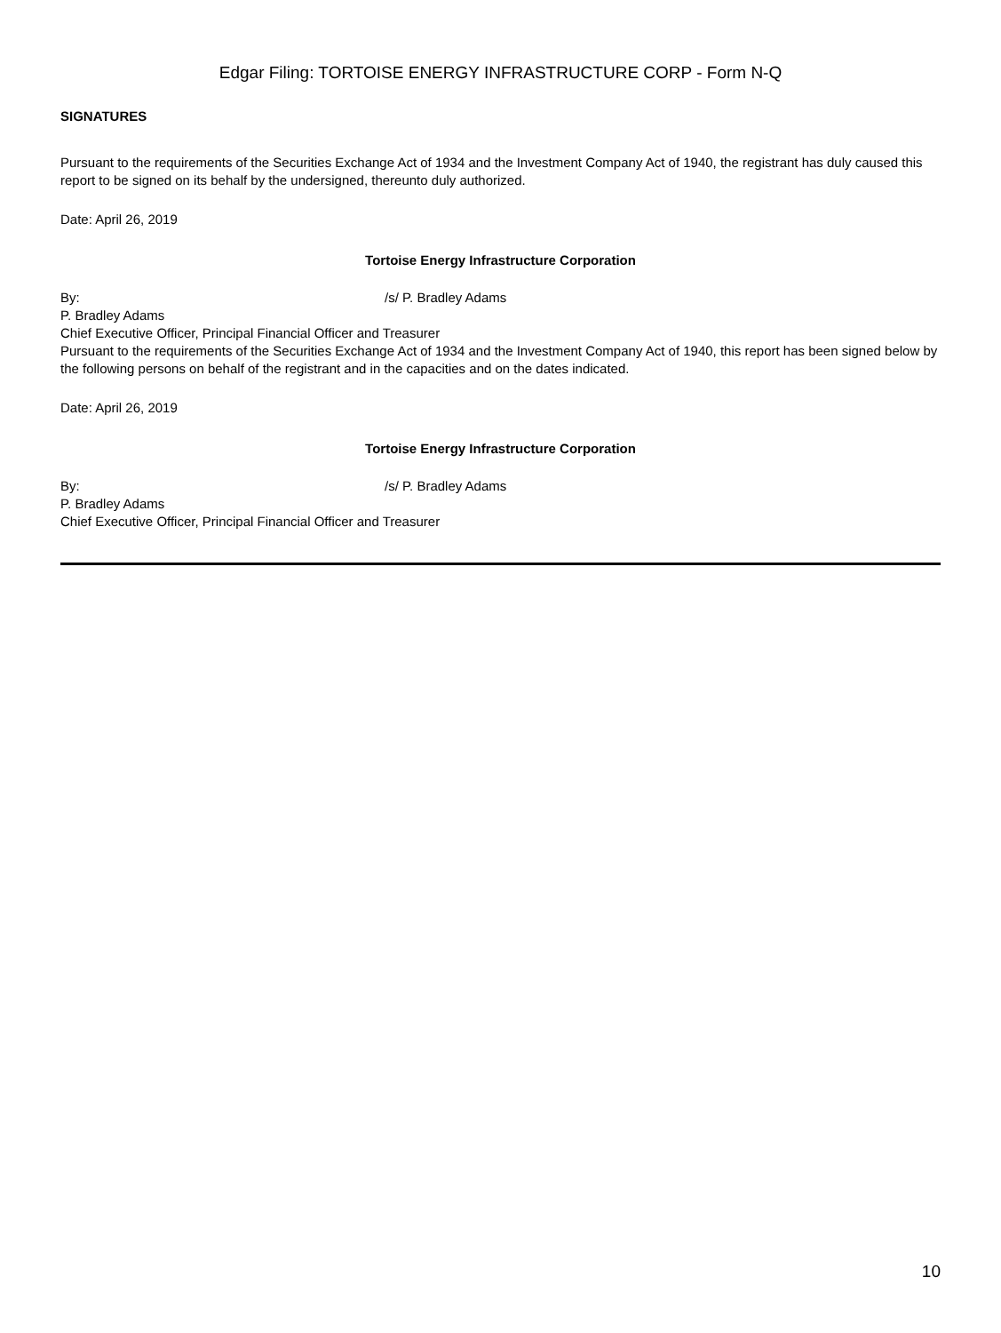Edgar Filing: TORTOISE ENERGY INFRASTRUCTURE CORP - Form N-Q
SIGNATURES
Pursuant to the requirements of the Securities Exchange Act of 1934 and the Investment Company Act of 1940, the registrant has duly caused this report to be signed on its behalf by the undersigned, thereunto duly authorized.
Date: April 26, 2019
Tortoise Energy Infrastructure Corporation
By: /s/ P. Bradley Adams
P. Bradley Adams
Chief Executive Officer, Principal Financial Officer and Treasurer
Pursuant to the requirements of the Securities Exchange Act of 1934 and the Investment Company Act of 1940, this report has been signed below by the following persons on behalf of the registrant and in the capacities and on the dates indicated.
Date: April 26, 2019
Tortoise Energy Infrastructure Corporation
By: /s/ P. Bradley Adams
P. Bradley Adams
Chief Executive Officer, Principal Financial Officer and Treasurer
10